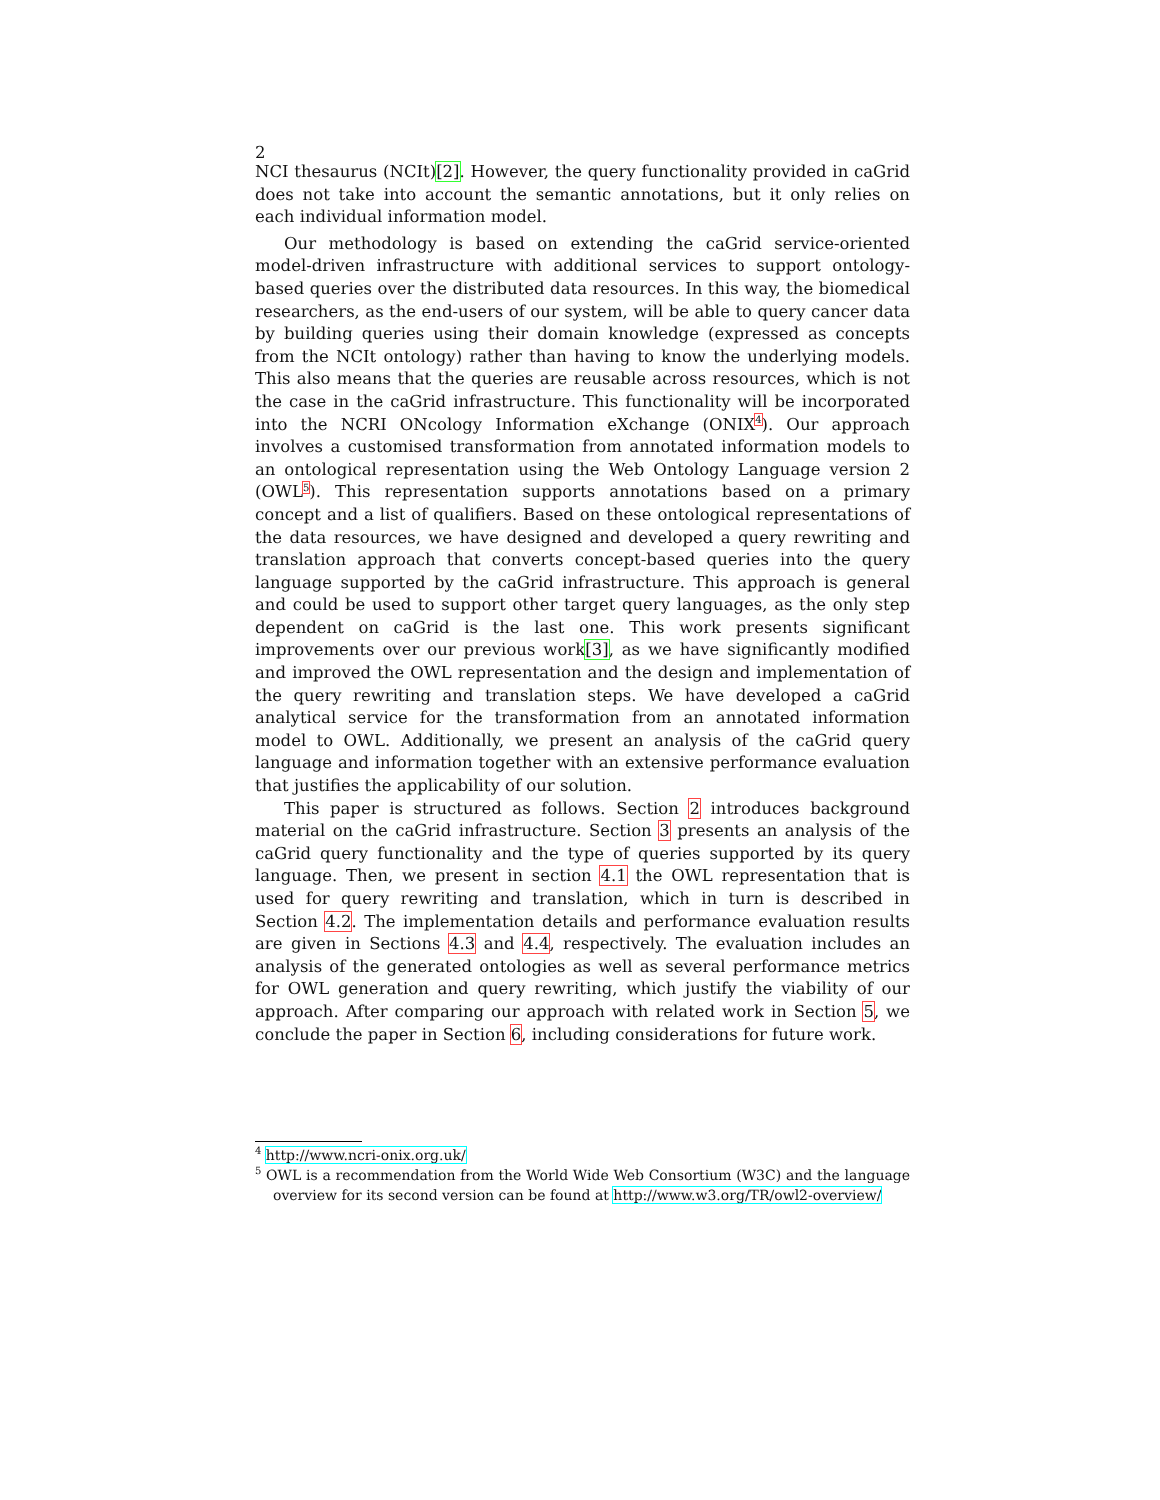2
NCI thesaurus (NCIt)[2]. However, the query functionality provided in caGrid does not take into account the semantic annotations, but it only relies on each individual information model.
Our methodology is based on extending the caGrid service-oriented model-driven infrastructure with additional services to support ontology-based queries over the distributed data resources. In this way, the biomedical researchers, as the end-users of our system, will be able to query cancer data by building queries using their domain knowledge (expressed as concepts from the NCIt ontology) rather than having to know the underlying models. This also means that the queries are reusable across resources, which is not the case in the caGrid infrastructure. This functionality will be incorporated into the NCRI ONcology Information eXchange (ONIX<sup>4</sup>). Our approach involves a customised transformation from annotated information models to an ontological representation using the Web Ontology Language version 2 (OWL<sup>5</sup>). This representation supports annotations based on a primary concept and a list of qualifiers. Based on these ontological representations of the data resources, we have designed and developed a query rewriting and translation approach that converts concept-based queries into the query language supported by the caGrid infrastructure. This approach is general and could be used to support other target query languages, as the only step dependent on caGrid is the last one. This work presents significant improvements over our previous work[3], as we have significantly modified and improved the OWL representation and the design and implementation of the query rewriting and translation steps. We have developed a caGrid analytical service for the transformation from an annotated information model to OWL. Additionally, we present an analysis of the caGrid query language and information together with an extensive performance evaluation that justifies the applicability of our solution.
This paper is structured as follows. Section 2 introduces background material on the caGrid infrastructure. Section 3 presents an analysis of the caGrid query functionality and the type of queries supported by its query language. Then, we present in section 4.1 the OWL representation that is used for query rewriting and translation, which in turn is described in Section 4.2. The implementation details and performance evaluation results are given in Sections 4.3 and 4.4, respectively. The evaluation includes an analysis of the generated ontologies as well as several performance metrics for OWL generation and query rewriting, which justify the viability of our approach. After comparing our approach with related work in Section 5, we conclude the paper in Section 6, including considerations for future work.
<sup>4</sup> http://www.ncri-onix.org.uk/
<sup>5</sup> OWL is a recommendation from the World Wide Web Consortium (W3C) and the language overview for its second version can be found at http://www.w3.org/TR/owl2-overview/